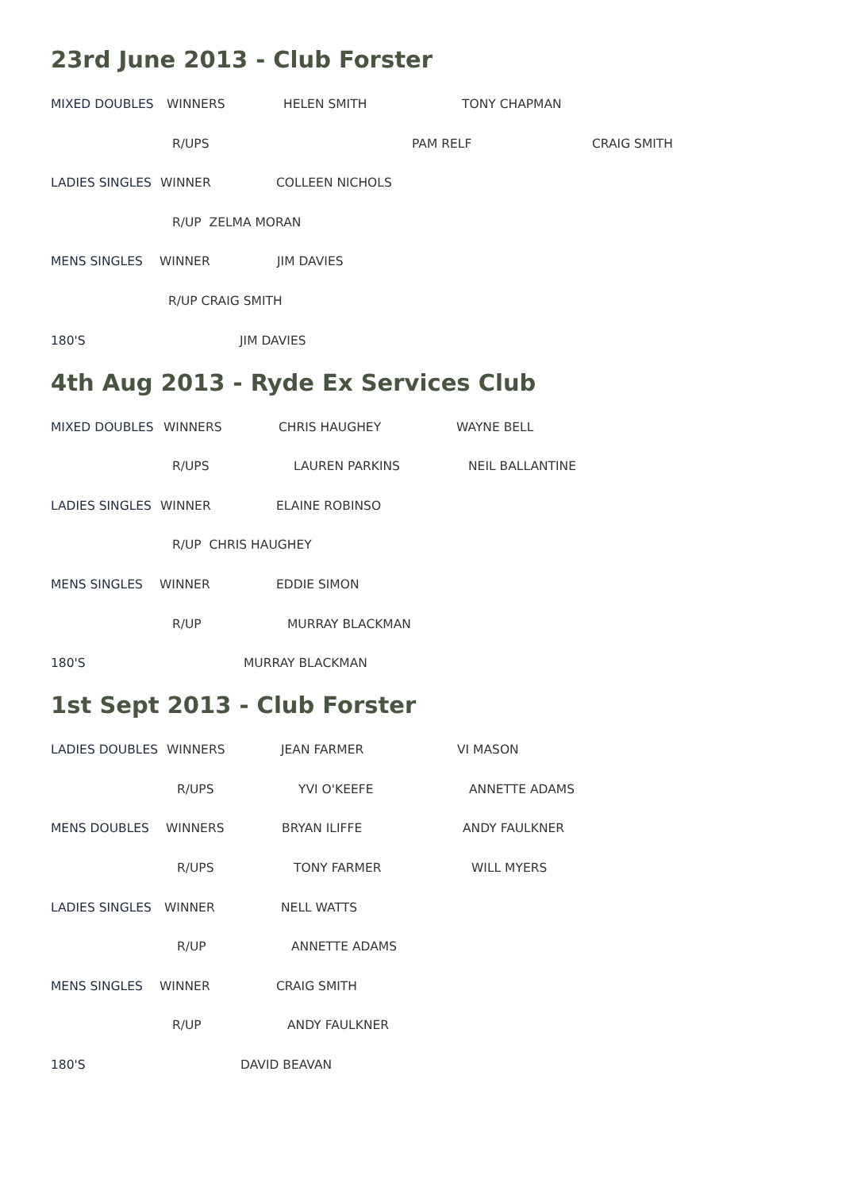23rd June 2013 - Club Forster
MIXED DOUBLES WINNERS HELEN SMITH TONY CHAPMAN
R/UPS PAM RELF CRAIG SMITH
LADIES SINGLES WINNER COLLEEN NICHOLS
R/UP ZELMA MORAN
MENS SINGLES WINNER JIM DAVIES
R/UP CRAIG SMITH
180'S JIM DAVIES
4th Aug 2013 - Ryde Ex Services Club
MIXED DOUBLES WINNERS CHRIS HAUGHEY WAYNE BELL
R/UPS LAUREN PARKINS NEIL BALLANTINE
LADIES SINGLES WINNER ELAINE ROBINSO
R/UP CHRIS HAUGHEY
MENS SINGLES WINNER EDDIE SIMON
R/UP MURRAY BLACKMAN
180'S MURRAY BLACKMAN
1st Sept 2013 - Club Forster
LADIES DOUBLES WINNERS JEAN FARMER VI MASON
R/UPS YVI O'KEEFE ANNETTE ADAMS
MENS DOUBLES WINNERS BRYAN ILIFFE ANDY FAULKNER
R/UPS TONY FARMER WILL MYERS
LADIES SINGLES WINNER NELL WATTS
R/UP ANNETTE ADAMS
MENS SINGLES WINNER CRAIG SMITH
R/UP ANDY FAULKNER
180'S DAVID BEAVAN